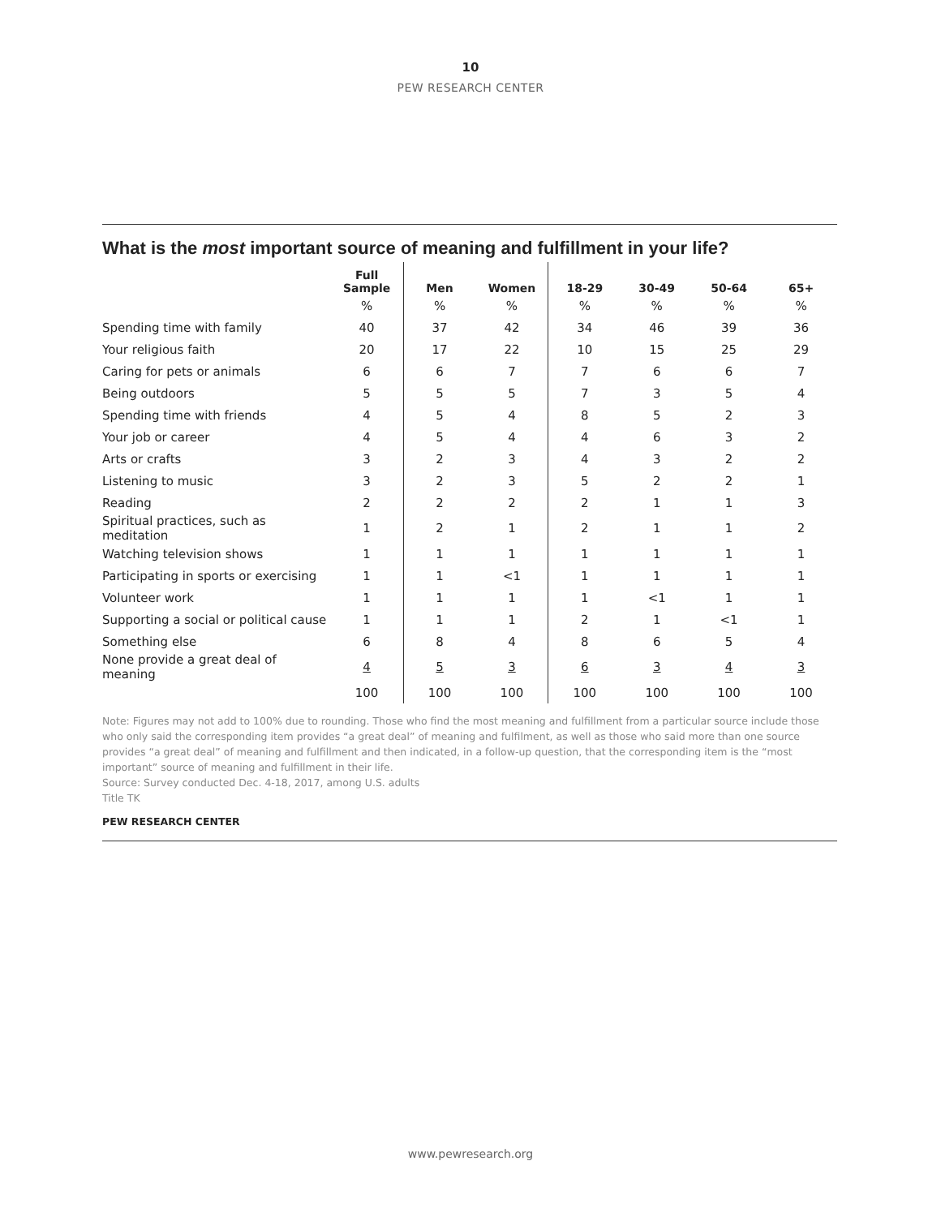10
PEW RESEARCH CENTER
What is the most important source of meaning and fulfillment in your life?
| | Full Sample | Men | Women | 18-29 | 30-49 | 50-64 | 65+ |
| --- | --- | --- | --- | --- | --- | --- | --- |
| | % | % | % | % | % | % | % |
| Spending time with family | 40 | 37 | 42 | 34 | 46 | 39 | 36 |
| Your religious faith | 20 | 17 | 22 | 10 | 15 | 25 | 29 |
| Caring for pets or animals | 6 | 6 | 7 | 7 | 6 | 6 | 7 |
| Being outdoors | 5 | 5 | 5 | 7 | 3 | 5 | 4 |
| Spending time with friends | 4 | 5 | 4 | 8 | 5 | 2 | 3 |
| Your job or career | 4 | 5 | 4 | 4 | 6 | 3 | 2 |
| Arts or crafts | 3 | 2 | 3 | 4 | 3 | 2 | 2 |
| Listening to music | 3 | 2 | 3 | 5 | 2 | 2 | 1 |
| Reading | 2 | 2 | 2 | 2 | 1 | 1 | 3 |
| Spiritual practices, such as meditation | 1 | 2 | 1 | 2 | 1 | 1 | 2 |
| Watching television shows | 1 | 1 | 1 | 1 | 1 | 1 | 1 |
| Participating in sports or exercising | 1 | 1 | <1 | 1 | 1 | 1 | 1 |
| Volunteer work | 1 | 1 | 1 | 1 | <1 | 1 | 1 |
| Supporting a social or political cause | 1 | 1 | 1 | 2 | 1 | <1 | 1 |
| Something else | 6 | 8 | 4 | 8 | 6 | 5 | 4 |
| None provide a great deal of meaning | 4 | 5 | 3 | 6 | 3 | 4 | 3 |
| | 100 | 100 | 100 | 100 | 100 | 100 | 100 |
Note: Figures may not add to 100% due to rounding. Those who find the most meaning and fulfillment from a particular source include those who only said the corresponding item provides “a great deal” of meaning and fulfilment, as well as those who said more than one source provides “a great deal” of meaning and fulfillment and then indicated, in a follow-up question, that the corresponding item is the “most important” source of meaning and fulfillment in their life.
Source: Survey conducted Dec. 4-18, 2017, among U.S. adults
Title TK
PEW RESEARCH CENTER
www.pewresearch.org